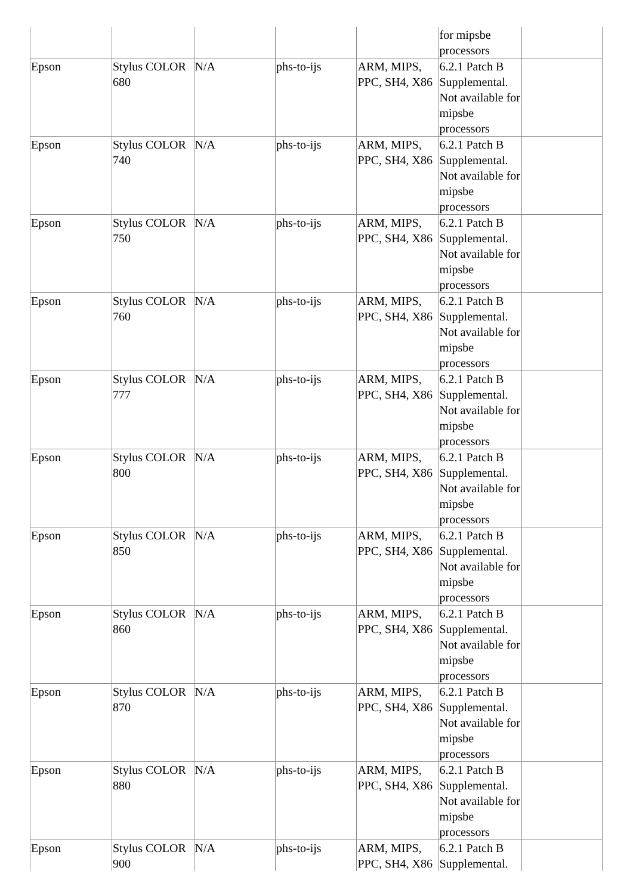| | | | | | for mipsbe processors | |
| Epson | Stylus COLOR 680 | N/A | phs-to-ijs | ARM, MIPS, PPC, SH4, X86 | 6.2.1 Patch B Supplemental. Not available for mipsbe processors | |
| Epson | Stylus COLOR 740 | N/A | phs-to-ijs | ARM, MIPS, PPC, SH4, X86 | 6.2.1 Patch B Supplemental. Not available for mipsbe processors | |
| Epson | Stylus COLOR 750 | N/A | phs-to-ijs | ARM, MIPS, PPC, SH4, X86 | 6.2.1 Patch B Supplemental. Not available for mipsbe processors | |
| Epson | Stylus COLOR 760 | N/A | phs-to-ijs | ARM, MIPS, PPC, SH4, X86 | 6.2.1 Patch B Supplemental. Not available for mipsbe processors | |
| Epson | Stylus COLOR 777 | N/A | phs-to-ijs | ARM, MIPS, PPC, SH4, X86 | 6.2.1 Patch B Supplemental. Not available for mipsbe processors | |
| Epson | Stylus COLOR 800 | N/A | phs-to-ijs | ARM, MIPS, PPC, SH4, X86 | 6.2.1 Patch B Supplemental. Not available for mipsbe processors | |
| Epson | Stylus COLOR 850 | N/A | phs-to-ijs | ARM, MIPS, PPC, SH4, X86 | 6.2.1 Patch B Supplemental. Not available for mipsbe processors | |
| Epson | Stylus COLOR 860 | N/A | phs-to-ijs | ARM, MIPS, PPC, SH4, X86 | 6.2.1 Patch B Supplemental. Not available for mipsbe processors | |
| Epson | Stylus COLOR 870 | N/A | phs-to-ijs | ARM, MIPS, PPC, SH4, X86 | 6.2.1 Patch B Supplemental. Not available for mipsbe processors | |
| Epson | Stylus COLOR 880 | N/A | phs-to-ijs | ARM, MIPS, PPC, SH4, X86 | 6.2.1 Patch B Supplemental. Not available for mipsbe processors | |
| Epson | Stylus COLOR 900 | N/A | phs-to-ijs | ARM, MIPS, PPC, SH4, X86 | 6.2.1 Patch B Supplemental. | |